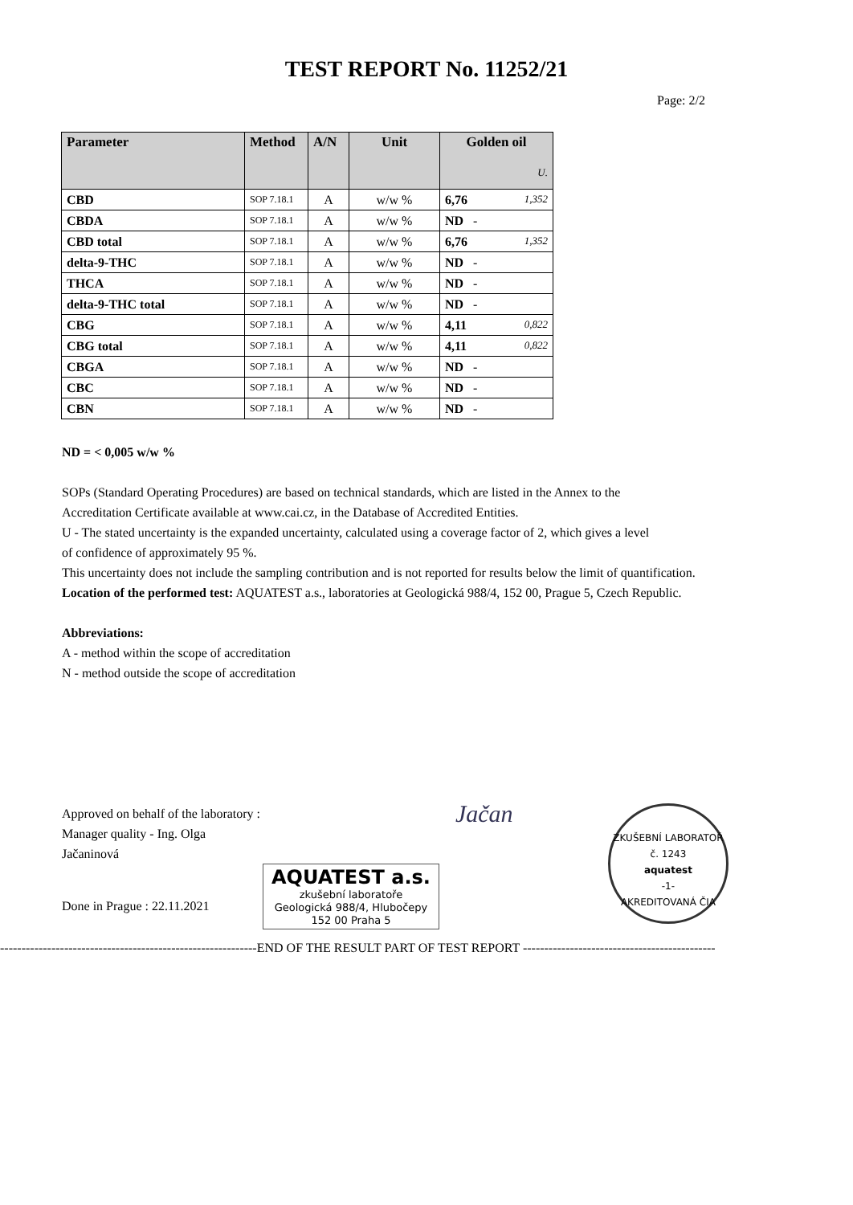TEST REPORT No. 11252/21
Page: 2/2
| Parameter | Method | A/N | Unit | Golden oil U. |
| --- | --- | --- | --- | --- |
| CBD | SOP 7.18.1 | A | w/w % | 6,76 1,352 |
| CBDA | SOP 7.18.1 | A | w/w % | ND - |
| CBD total | SOP 7.18.1 | A | w/w % | 6,76 1,352 |
| delta-9-THC | SOP 7.18.1 | A | w/w % | ND - |
| THCA | SOP 7.18.1 | A | w/w % | ND - |
| delta-9-THC total | SOP 7.18.1 | A | w/w % | ND - |
| CBG | SOP 7.18.1 | A | w/w % | 4,11 0,822 |
| CBG total | SOP 7.18.1 | A | w/w % | 4,11 0,822 |
| CBGA | SOP 7.18.1 | A | w/w % | ND - |
| CBC | SOP 7.18.1 | A | w/w % | ND - |
| CBN | SOP 7.18.1 | A | w/w % | ND - |
ND = < 0,005 w/w %
SOPs (Standard Operating Procedures) are based on technical standards, which are listed in the Annex to the
Accreditation Certificate available at www.cai.cz, in the Database of Accredited Entities.
U - The stated uncertainty is the expanded uncertainty, calculated using a coverage factor of 2, which gives a level
of confidence of approximately 95 %.
This uncertainty does not include the sampling contribution and is not reported for results below the limit of quantification.
Location of the performed test: AQUATEST a.s., laboratories at Geologická 988/4, 152 00, Prague 5, Czech Republic.
Abbreviations:
A - method within the scope of accreditation
N - method outside the scope of accreditation
Approved on behalf of the laboratory :
Manager quality - Ing. Olga Jačaninová
Done in Prague : 22.11.2021
AQUATEST a.s.
zkušební laboratoře
Geologická 988/4, Hlubočepy
152 00 Praha 5
Jačan
ZKUŠEBNÍ LABORATOŘ č. 1243
aquatest
-1-
AKREDITOVANÁ ČIA
------------------------------------------------------------END OF THE RESULT PART OF TEST REPORT ---------------------------------------------